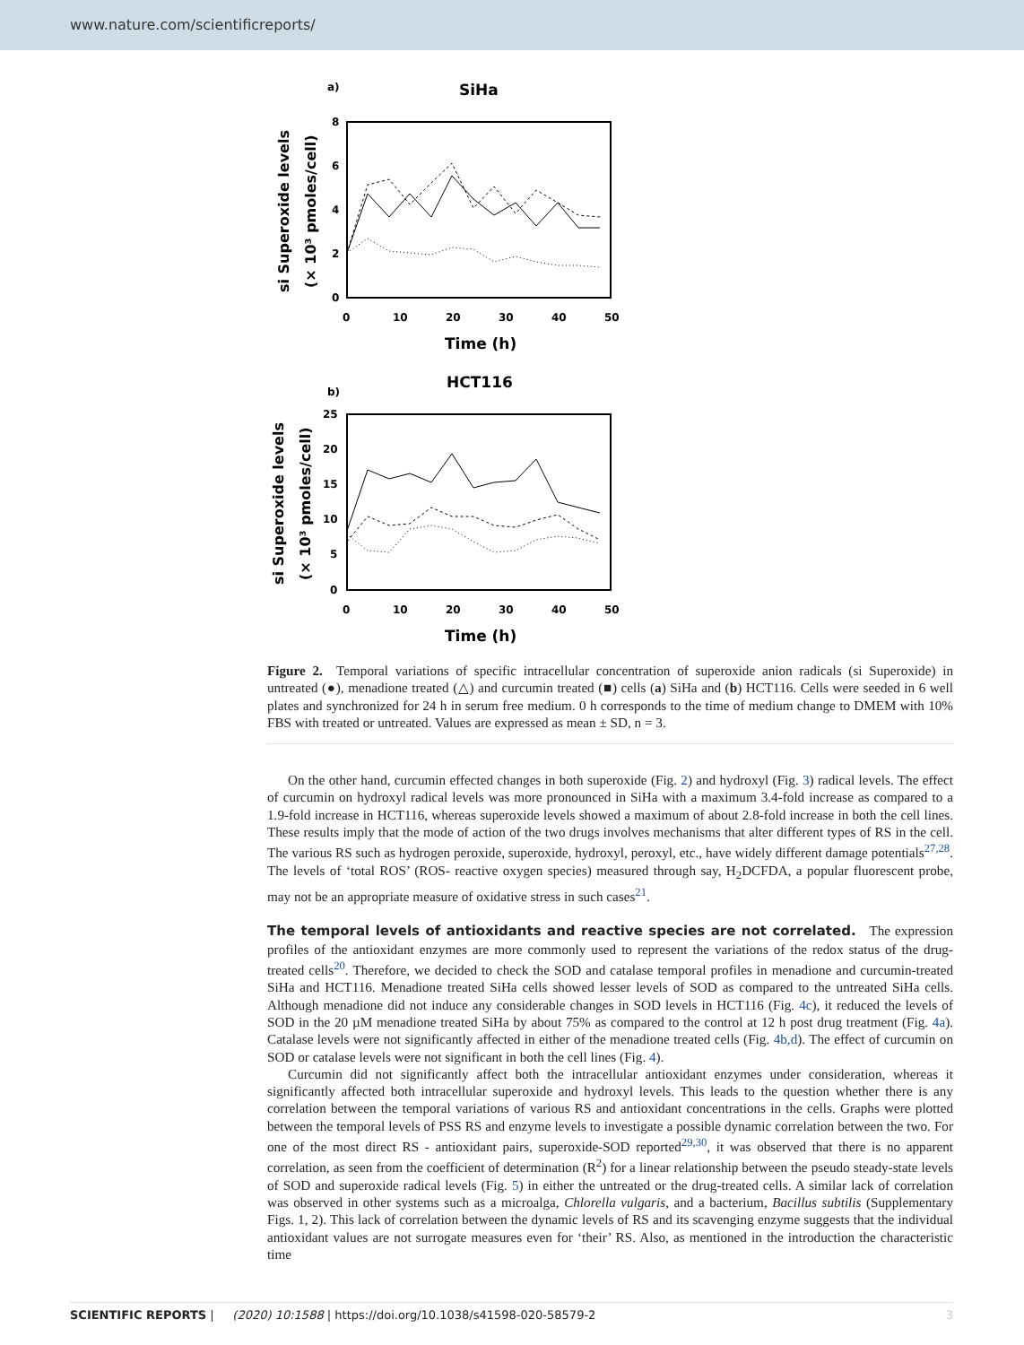www.nature.com/scientificreports/
a)
SiHa
si Superoxide levels
(× 10³ pmoles/cell)
8
6
4
2
0
0
10
20
30
40
50
Time (h)
b)
HCT116
si Superoxide levels
(× 10³ pmoles/cell)
25
20
15
10
5
0
0
10
20
30
40
50
Time (h)
Figure 2. Temporal variations of specific intracellular concentration of superoxide anion radicals (si Superoxide) in untreated (●), menadione treated (△) and curcumin treated (■) cells (a) SiHa and (b) HCT116. Cells were seeded in 6 well plates and synchronized for 24 h in serum free medium. 0 h corresponds to the time of medium change to DMEM with 10% FBS with treated or untreated. Values are expressed as mean ± SD, n = 3.
On the other hand, curcumin effected changes in both superoxide (Fig. 2) and hydroxyl (Fig. 3) radical levels. The effect of curcumin on hydroxyl radical levels was more pronounced in SiHa with a maximum 3.4-fold increase as compared to a 1.9-fold increase in HCT116, whereas superoxide levels showed a maximum of about 2.8-fold increase in both the cell lines. These results imply that the mode of action of the two drugs involves mechanisms that alter different types of RS in the cell. The various RS such as hydrogen peroxide, superoxide, hydroxyl, peroxyl, etc., have widely different damage potentials<sup>27,28</sup>. The levels of ‘total ROS’ (ROS- reactive oxygen species) measured through say, H<sub>2</sub>DCFDA, a popular fluorescent probe, may not be an appropriate measure of oxidative stress in such cases<sup>21</sup>.
The temporal levels of antioxidants and reactive species are not correlated.
The expression profiles of the antioxidant enzymes are more commonly used to represent the variations of the redox status of the drug-treated cells<sup>20</sup>. Therefore, we decided to check the SOD and catalase temporal profiles in menadione and curcumin-treated SiHa and HCT116. Menadione treated SiHa cells showed lesser levels of SOD as compared to the untreated SiHa cells. Although menadione did not induce any considerable changes in SOD levels in HCT116 (Fig. 4c), it reduced the levels of SOD in the 20 µM menadione treated SiHa by about 75% as compared to the control at 12 h post drug treatment (Fig. 4a). Catalase levels were not significantly affected in either of the menadione treated cells (Fig. 4b,d). The effect of curcumin on SOD or catalase levels were not significant in both the cell lines (Fig. 4).
Curcumin did not significantly affect both the intracellular antioxidant enzymes under consideration, whereas it significantly affected both intracellular superoxide and hydroxyl levels. This leads to the question whether there is any correlation between the temporal variations of various RS and antioxidant concentrations in the cells. Graphs were plotted between the temporal levels of PSS RS and enzyme levels to investigate a possible dynamic correlation between the two. For one of the most direct RS - antioxidant pairs, superoxide-SOD reported<sup>29,30</sup>, it was observed that there is no apparent correlation, as seen from the coefficient of determination (R<sup>2</sup>) for a linear relationship between the pseudo steady-state levels of SOD and superoxide radical levels (Fig. 5) in either the untreated or the drug-treated cells. A similar lack of correlation was observed in other systems such as a microalga, Chlorella vulgaris, and a bacterium, Bacillus subtilis (Supplementary Figs. 1, 2). This lack of correlation between the dynamic levels of RS and its scavenging enzyme suggests that the individual antioxidant values are not surrogate measures even for ‘their’ RS. Also, as mentioned in the introduction the characteristic time
SCIENTIFIC REPORTS | (2020) 10:1588 | https://doi.org/10.1038/s41598-020-58579-2 3